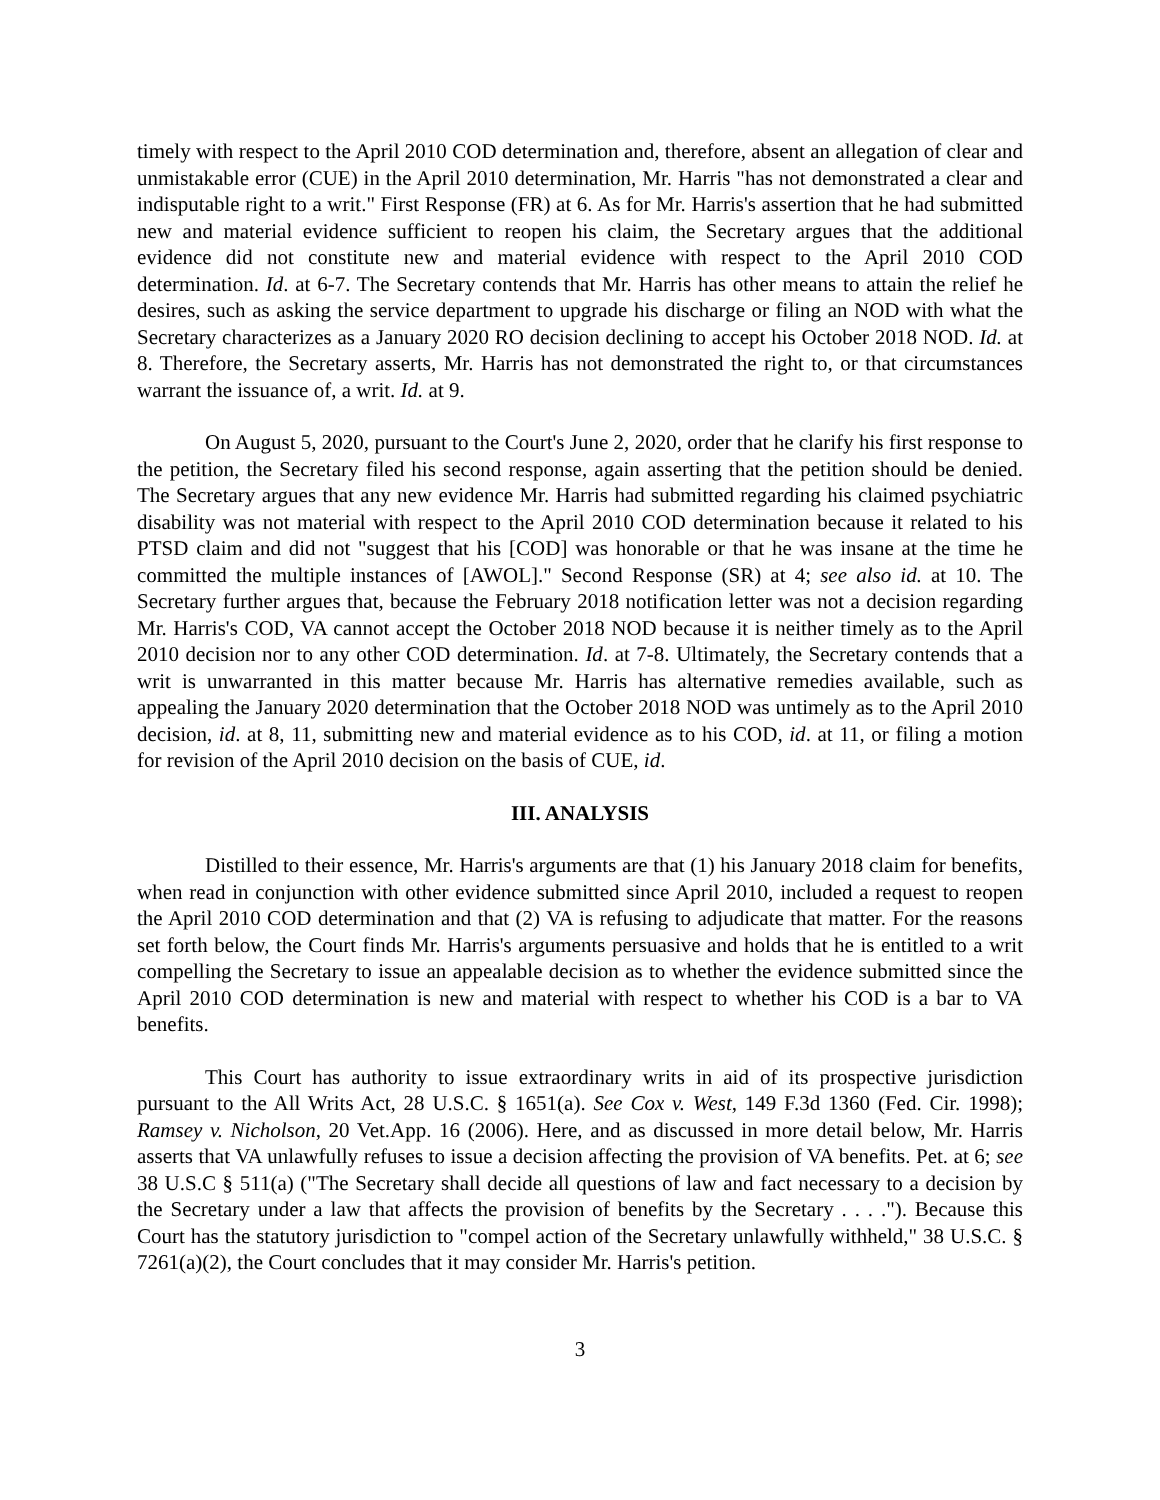timely with respect to the April 2010 COD determination and, therefore, absent an allegation of clear and unmistakable error (CUE) in the April 2010 determination, Mr. Harris "has not demonstrated a clear and indisputable right to a writ." First Response (FR) at 6. As for Mr. Harris's assertion that he had submitted new and material evidence sufficient to reopen his claim, the Secretary argues that the additional evidence did not constitute new and material evidence with respect to the April 2010 COD determination. Id. at 6-7. The Secretary contends that Mr. Harris has other means to attain the relief he desires, such as asking the service department to upgrade his discharge or filing an NOD with what the Secretary characterizes as a January 2020 RO decision declining to accept his October 2018 NOD. Id. at 8. Therefore, the Secretary asserts, Mr. Harris has not demonstrated the right to, or that circumstances warrant the issuance of, a writ. Id. at 9.
On August 5, 2020, pursuant to the Court's June 2, 2020, order that he clarify his first response to the petition, the Secretary filed his second response, again asserting that the petition should be denied. The Secretary argues that any new evidence Mr. Harris had submitted regarding his claimed psychiatric disability was not material with respect to the April 2010 COD determination because it related to his PTSD claim and did not "suggest that his [COD] was honorable or that he was insane at the time he committed the multiple instances of [AWOL]." Second Response (SR) at 4; see also id. at 10. The Secretary further argues that, because the February 2018 notification letter was not a decision regarding Mr. Harris's COD, VA cannot accept the October 2018 NOD because it is neither timely as to the April 2010 decision nor to any other COD determination. Id. at 7-8. Ultimately, the Secretary contends that a writ is unwarranted in this matter because Mr. Harris has alternative remedies available, such as appealing the January 2020 determination that the October 2018 NOD was untimely as to the April 2010 decision, id. at 8, 11, submitting new and material evidence as to his COD, id. at 11, or filing a motion for revision of the April 2010 decision on the basis of CUE, id.
III. ANALYSIS
Distilled to their essence, Mr. Harris's arguments are that (1) his January 2018 claim for benefits, when read in conjunction with other evidence submitted since April 2010, included a request to reopen the April 2010 COD determination and that (2) VA is refusing to adjudicate that matter. For the reasons set forth below, the Court finds Mr. Harris's arguments persuasive and holds that he is entitled to a writ compelling the Secretary to issue an appealable decision as to whether the evidence submitted since the April 2010 COD determination is new and material with respect to whether his COD is a bar to VA benefits.
This Court has authority to issue extraordinary writs in aid of its prospective jurisdiction pursuant to the All Writs Act, 28 U.S.C. § 1651(a). See Cox v. West, 149 F.3d 1360 (Fed. Cir. 1998); Ramsey v. Nicholson, 20 Vet.App. 16 (2006). Here, and as discussed in more detail below, Mr. Harris asserts that VA unlawfully refuses to issue a decision affecting the provision of VA benefits. Pet. at 6; see 38 U.S.C § 511(a) ("The Secretary shall decide all questions of law and fact necessary to a decision by the Secretary under a law that affects the provision of benefits by the Secretary . . . ."). Because this Court has the statutory jurisdiction to "compel action of the Secretary unlawfully withheld," 38 U.S.C. § 7261(a)(2), the Court concludes that it may consider Mr. Harris's petition.
3